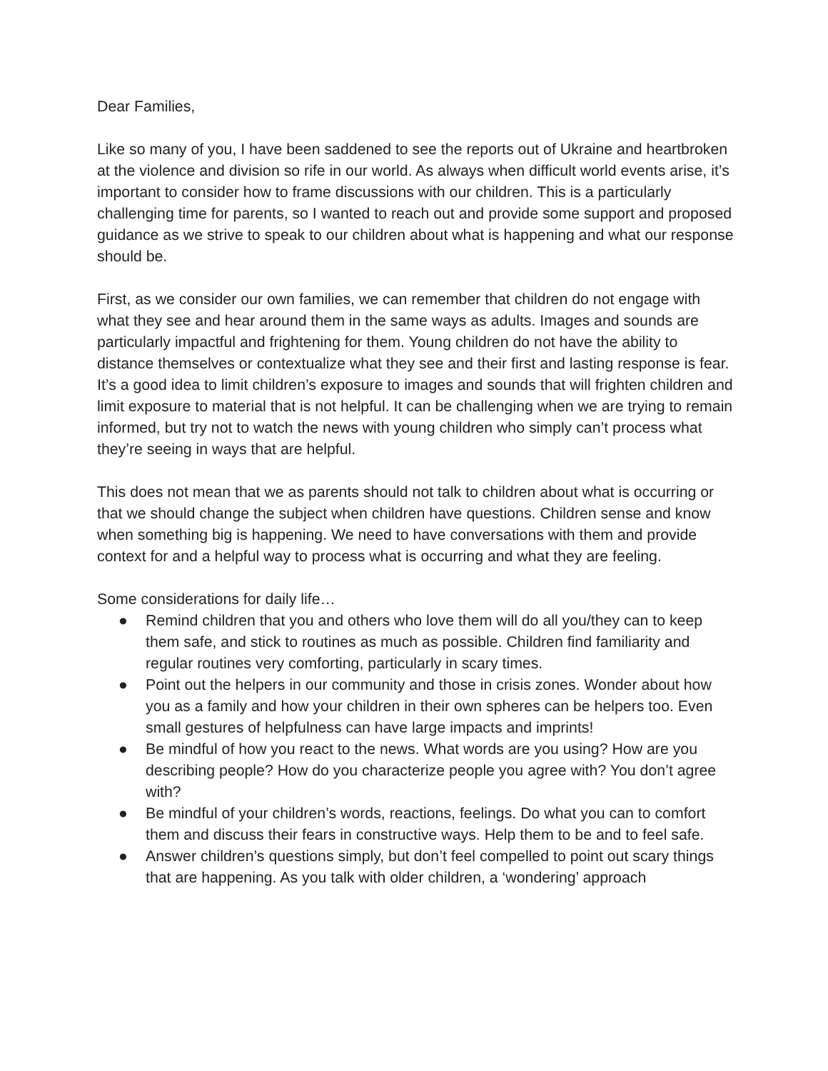Dear Families,
Like so many of you, I have been saddened to see the reports out of Ukraine and heartbroken at the violence and division so rife in our world. As always when difficult world events arise, it’s important to consider how to frame discussions with our children. This is a particularly challenging time for parents, so I wanted to reach out and provide some support and proposed guidance as we strive to speak to our children about what is happening and what our response should be.
First, as we consider our own families, we can remember that children do not engage with what they see and hear around them in the same ways as adults. Images and sounds are particularly impactful and frightening for them. Young children do not have the ability to distance themselves or contextualize what they see and their first and lasting response is fear. It’s a good idea to limit children’s exposure to images and sounds that will frighten children and limit exposure to material that is not helpful. It can be challenging when we are trying to remain informed, but try not to watch the news with young children who simply can’t process what they’re seeing in ways that are helpful.
This does not mean that we as parents should not talk to children about what is occurring or that we should change the subject when children have questions. Children sense and know when something big is happening. We need to have conversations with them and provide context for and a helpful way to process what is occurring and what they are feeling.
Some considerations for daily life…
● Remind children that you and others who love them will do all you/they can to keep them safe, and stick to routines as much as possible. Children find familiarity and regular routines very comforting, particularly in scary times.
● Point out the helpers in our community and those in crisis zones. Wonder about how you as a family and how your children in their own spheres can be helpers too. Even small gestures of helpfulness can have large impacts and imprints!
● Be mindful of how you react to the news. What words are you using? How are you describing people? How do you characterize people you agree with? You don’t agree with?
● Be mindful of your children’s words, reactions, feelings. Do what you can to comfort them and discuss their fears in constructive ways. Help them to be and to feel safe.
● Answer children’s questions simply, but don’t feel compelled to point out scary things that are happening. As you talk with older children, a ‘wondering’ approach